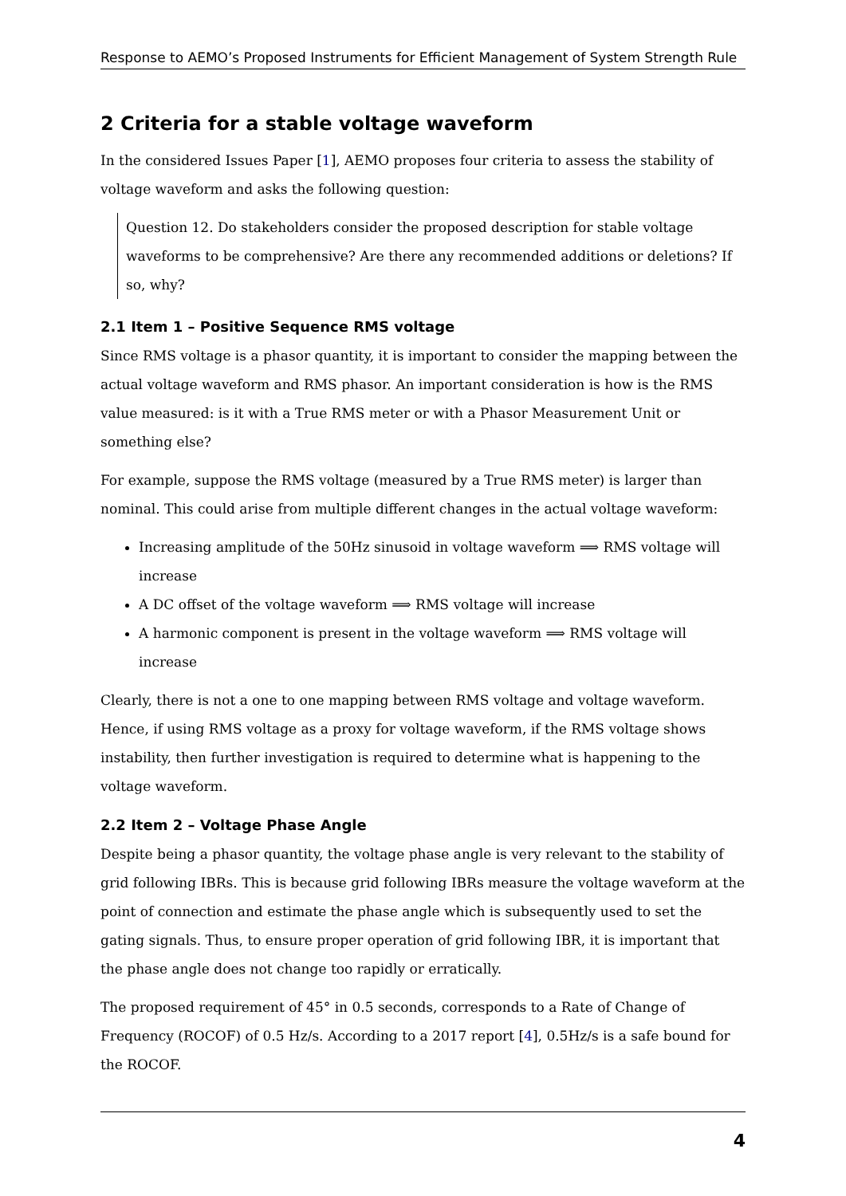Response to AEMO’s Proposed Instruments for Efficient Management of System Strength Rule
2 Criteria for a stable voltage waveform
In the considered Issues Paper [1], AEMO proposes four criteria to assess the stability of voltage waveform and asks the following question:
Question 12. Do stakeholders consider the proposed description for stable voltage waveforms to be comprehensive? Are there any recommended additions or deletions? If so, why?
2.1 Item 1 – Positive Sequence RMS voltage
Since RMS voltage is a phasor quantity, it is important to consider the mapping between the actual voltage waveform and RMS phasor. An important consideration is how is the RMS value measured: is it with a True RMS meter or with a Phasor Measurement Unit or something else?
For example, suppose the RMS voltage (measured by a True RMS meter) is larger than nominal. This could arise from multiple different changes in the actual voltage waveform:
Increasing amplitude of the 50Hz sinusoid in voltage waveform ⟹ RMS voltage will increase
A DC offset of the voltage waveform ⟹ RMS voltage will increase
A harmonic component is present in the voltage waveform ⟹ RMS voltage will increase
Clearly, there is not a one to one mapping between RMS voltage and voltage waveform. Hence, if using RMS voltage as a proxy for voltage waveform, if the RMS voltage shows instability, then further investigation is required to determine what is happening to the voltage waveform.
2.2 Item 2 – Voltage Phase Angle
Despite being a phasor quantity, the voltage phase angle is very relevant to the stability of grid following IBRs. This is because grid following IBRs measure the voltage waveform at the point of connection and estimate the phase angle which is subsequently used to set the gating signals. Thus, to ensure proper operation of grid following IBR, it is important that the phase angle does not change too rapidly or erratically.
The proposed requirement of 45° in 0.5 seconds, corresponds to a Rate of Change of Frequency (ROCOF) of 0.5 Hz/s. According to a 2017 report [4], 0.5Hz/s is a safe bound for the ROCOF.
4